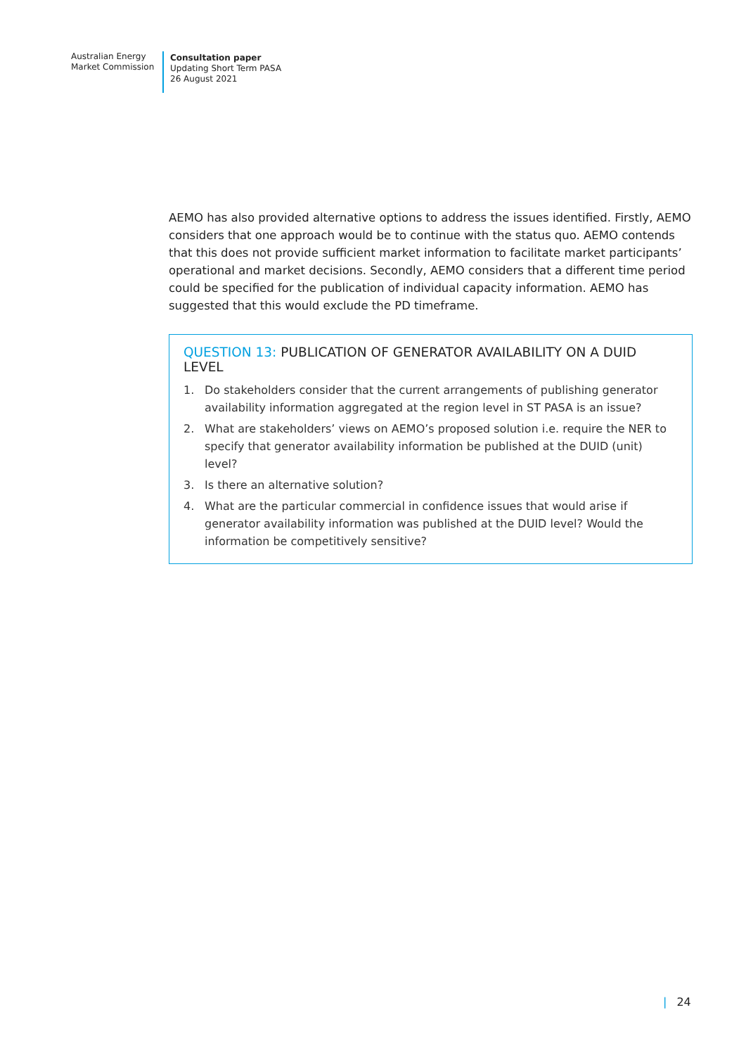Australian Energy
Market Commission
Consultation paper
Updating Short Term PASA
26 August 2021
AEMO has also provided alternative options to address the issues identified. Firstly, AEMO considers that one approach would be to continue with the status quo. AEMO contends that this does not provide sufficient market information to facilitate market participants’ operational and market decisions. Secondly, AEMO considers that a different time period could be specified for the publication of individual capacity information. AEMO has suggested that this would exclude the PD timeframe.
QUESTION 13: PUBLICATION OF GENERATOR AVAILABILITY ON A DUID LEVEL
1. Do stakeholders consider that the current arrangements of publishing generator availability information aggregated at the region level in ST PASA is an issue?
2. What are stakeholders’ views on AEMO’s proposed solution i.e. require the NER to specify that generator availability information be published at the DUID (unit) level?
3. Is there an alternative solution?
4. What are the particular commercial in confidence issues that would arise if generator availability information was published at the DUID level? Would the information be competitively sensitive?
| 24